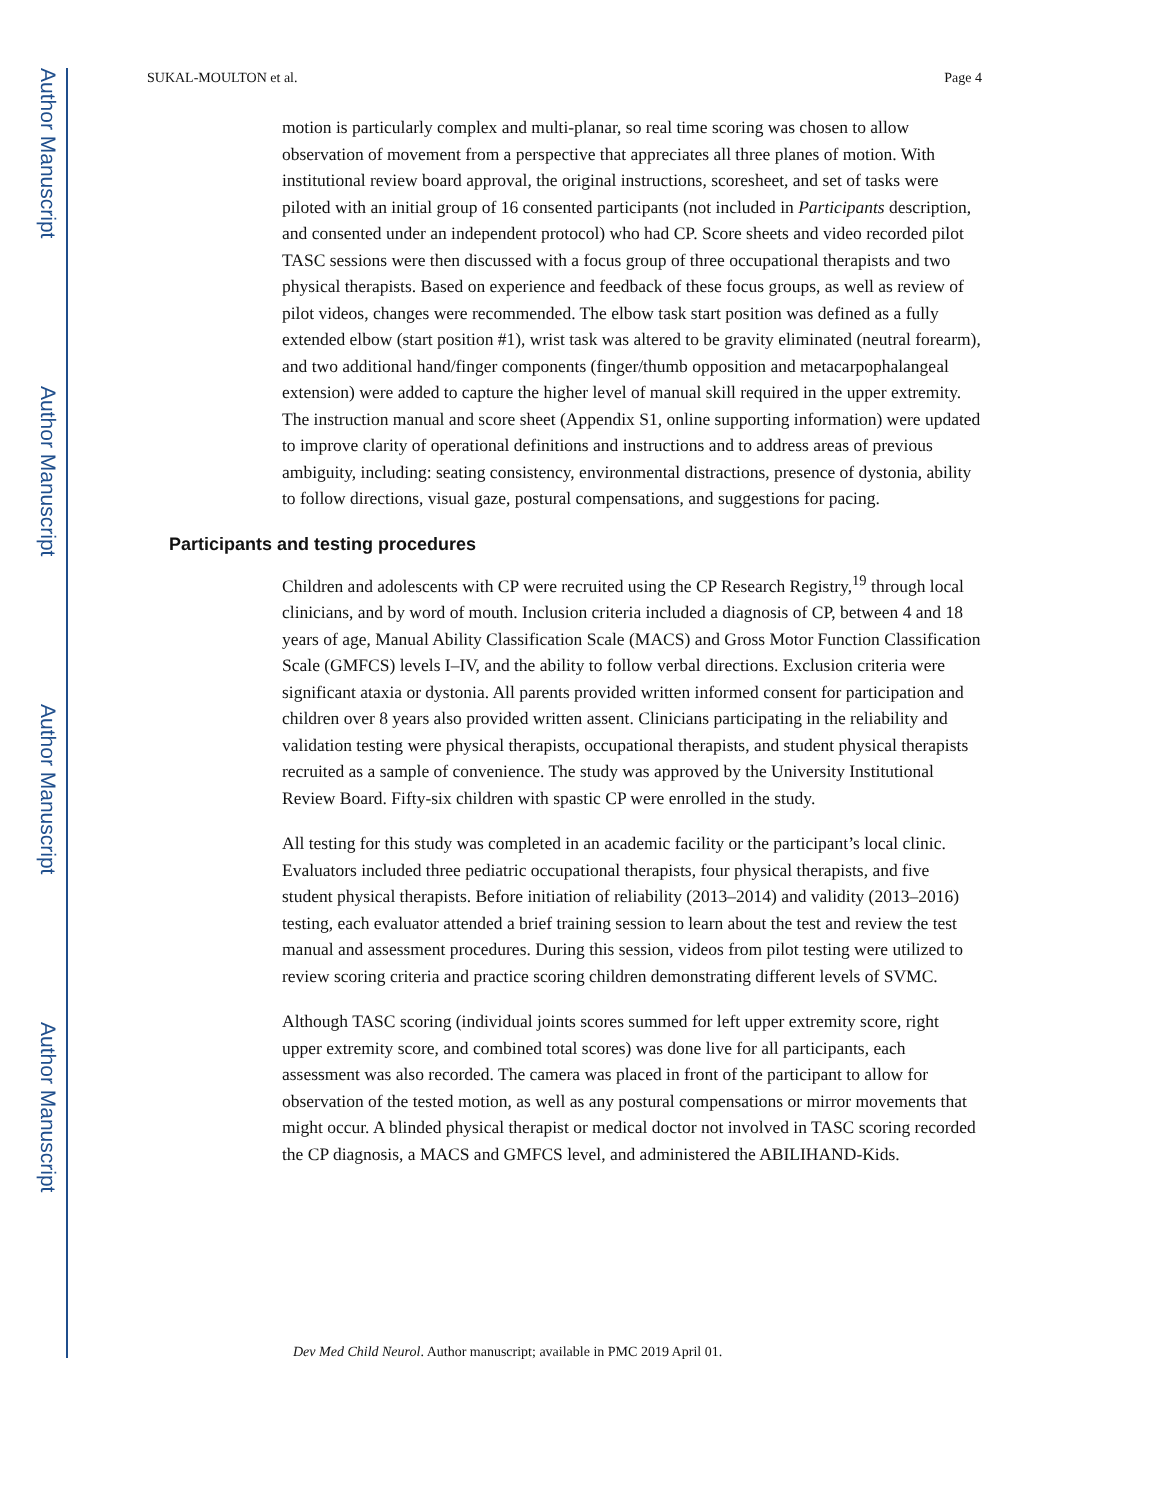Author Manuscript
Author Manuscript
Author Manuscript
Author Manuscript
SUKAL-MOULTON et al. Page 4
motion is particularly complex and multi-planar, so real time scoring was chosen to allow observation of movement from a perspective that appreciates all three planes of motion. With institutional review board approval, the original instructions, scoresheet, and set of tasks were piloted with an initial group of 16 consented participants (not included in Participants description, and consented under an independent protocol) who had CP. Score sheets and video recorded pilot TASC sessions were then discussed with a focus group of three occupational therapists and two physical therapists. Based on experience and feedback of these focus groups, as well as review of pilot videos, changes were recommended. The elbow task start position was defined as a fully extended elbow (start position #1), wrist task was altered to be gravity eliminated (neutral forearm), and two additional hand/finger components (finger/thumb opposition and metacarpophalangeal extension) were added to capture the higher level of manual skill required in the upper extremity. The instruction manual and score sheet (Appendix S1, online supporting information) were updated to improve clarity of operational definitions and instructions and to address areas of previous ambiguity, including: seating consistency, environmental distractions, presence of dystonia, ability to follow directions, visual gaze, postural compensations, and suggestions for pacing.
Participants and testing procedures
Children and adolescents with CP were recruited using the CP Research Registry,<sup>19</sup> through local clinicians, and by word of mouth. Inclusion criteria included a diagnosis of CP, between 4 and 18 years of age, Manual Ability Classification Scale (MACS) and Gross Motor Function Classification Scale (GMFCS) levels I–IV, and the ability to follow verbal directions. Exclusion criteria were significant ataxia or dystonia. All parents provided written informed consent for participation and children over 8 years also provided written assent. Clinicians participating in the reliability and validation testing were physical therapists, occupational therapists, and student physical therapists recruited as a sample of convenience. The study was approved by the University Institutional Review Board. Fifty-six children with spastic CP were enrolled in the study.
All testing for this study was completed in an academic facility or the participant’s local clinic. Evaluators included three pediatric occupational therapists, four physical therapists, and five student physical therapists. Before initiation of reliability (2013–2014) and validity (2013–2016) testing, each evaluator attended a brief training session to learn about the test and review the test manual and assessment procedures. During this session, videos from pilot testing were utilized to review scoring criteria and practice scoring children demonstrating different levels of SVMC.
Although TASC scoring (individual joints scores summed for left upper extremity score, right upper extremity score, and combined total scores) was done live for all participants, each assessment was also recorded. The camera was placed in front of the participant to allow for observation of the tested motion, as well as any postural compensations or mirror movements that might occur. A blinded physical therapist or medical doctor not involved in TASC scoring recorded the CP diagnosis, a MACS and GMFCS level, and administered the ABILIHAND-Kids.
Dev Med Child Neurol. Author manuscript; available in PMC 2019 April 01.